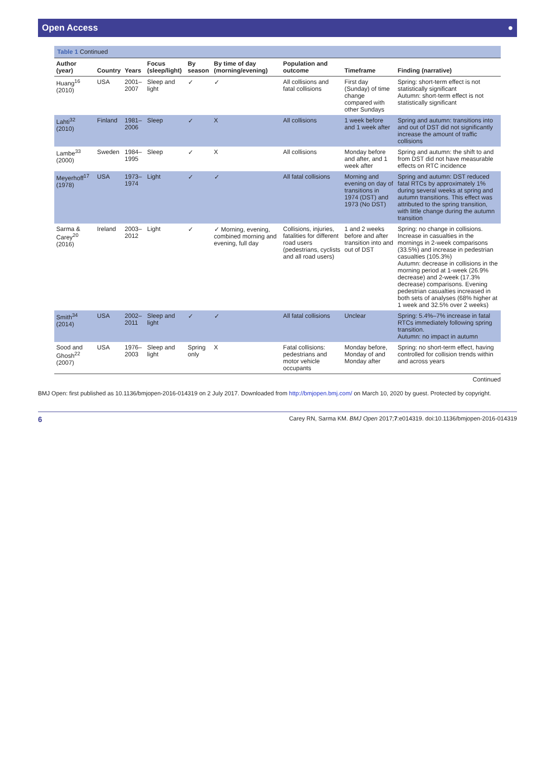Open Access ●
Table 1 Continued
| Author (year) | Country | Years | Focus (sleep/light) | By season | By time of day (morning/evening) | Population and outcome | Timeframe | Finding (narrative) |
| --- | --- | --- | --- | --- | --- | --- | --- | --- |
| Huang<sup>16</sup> (2010) | USA | 2001–2007 | Sleep and light | ✓ | ✓ | All collisions and fatal collisions | First day (Sunday) of time change compared with other Sundays | Spring: short-term effect is not statistically significant Autumn: short-term effect is not statistically significant |
| Lahti<sup>32</sup> (2010) | Finland | 1981–2006 | Sleep | ✓ | X | All collisions | 1 week before and 1 week after | Spring and autumn: transitions into and out of DST did not significantly increase the amount of traffic collisions |
| Lambe<sup>33</sup> (2000) | Sweden | 1984–1995 | Sleep | ✓ | X | All collisions | Monday before and after, and 1 week after | Spring and autumn: the shift to and from DST did not have measurable effects on RTC incidence |
| Meyerhoff<sup>17</sup> (1978) | USA | 1973–1974 | Light | ✓ | ✓ | All fatal collisions | Morning and evening on day of transitions in 1974 (DST) and 1973 (No DST) | Spring and autumn: DST reduced fatal RTCs by approximately 1% during several weeks at spring and autumn transitions. This effect was attributed to the spring transition, with little change during the autumn transition |
| Sarma & Carey<sup>20</sup> (2016) | Ireland | 2003–2012 | Light | ✓ | ✓ Morning, evening, combined morning and evening, full day | Collisions, injuries, fatalities for different road users (pedestrians, cyclists and all road users) | 1 and 2 weeks before and after transition into and out of DST | Spring: no change in collisions. Increase in casualties in the mornings in 2-week comparisons (33.5%) and increase in pedestrian casualties (105.3%) Autumn: decrease in collisions in the morning period at 1-week (26.9% decrease) and 2-week (17.3% decrease) comparisons. Evening pedestrian casualties increased in both sets of analyses (68% higher at 1 week and 32.5% over 2 weeks) |
| Smith<sup>34</sup> (2014) | USA | 2002–2011 | Sleep and light | ✓ | ✓ | All fatal collisions | Unclear | Spring: 5.4%–7% increase in fatal RTCs immediately following spring transition. Autumn: no impact in autumn |
| Sood and Ghosh<sup>22</sup> (2007) | USA | 1976–2003 | Sleep and light | Spring only | X | Fatal collisions: pedestrians and motor vehicle occupants | Monday before, Monday of and Monday after | Spring: no short-term effect, having controlled for collision trends within and across years |
Continued
BMJ Open: first published as 10.1136/bmjopen-2016-014319 on 2 July 2017. Downloaded from http://bmjopen.bmj.com/ on March 10, 2020 by guest. Protected by copyright.
6 Carey RN, Sarma KM. BMJ Open 2017;7:e014319. doi:10.1136/bmjopen-2016-014319